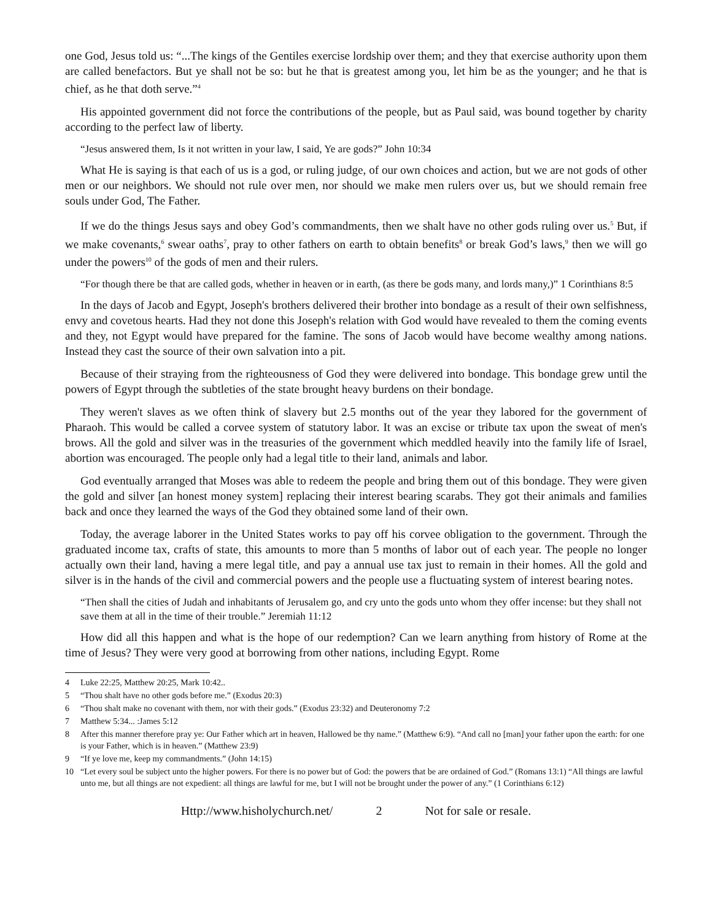one God, Jesus told us: “...The kings of the Gentiles exercise lordship over them; and they that exercise authority upon them are called benefactors. But ye shall not be so: but he that is greatest among you, let him be as the younger; and he that is chief, as he that doth serve.”<sup>4</sup>
His appointed government did not force the contributions of the people, but as Paul said, was bound together by charity according to the perfect law of liberty.
“Jesus answered them, Is it not written in your law, I said, Ye are gods?” John 10:34
What He is saying is that each of us is a god, or ruling judge, of our own choices and action, but we are not gods of other men or our neighbors. We should not rule over men, nor should we make men rulers over us, but we should remain free souls under God, The Father.
If we do the things Jesus says and obey God’s commandments, then we shalt have no other gods ruling over us.<sup>5</sup> But, if we make covenants,<sup>6</sup> swear oaths<sup>7</sup>, pray to other fathers on earth to obtain benefits<sup>8</sup> or break God’s laws,<sup>9</sup> then we will go under the powers<sup>10</sup> of the gods of men and their rulers.
“For though there be that are called gods, whether in heaven or in earth, (as there be gods many, and lords many,)” 1 Corinthians 8:5
In the days of Jacob and Egypt, Joseph's brothers delivered their brother into bondage as a result of their own selfishness, envy and covetous hearts. Had they not done this Joseph's relation with God would have revealed to them the coming events and they, not Egypt would have prepared for the famine. The sons of Jacob would have become wealthy among nations. Instead they cast the source of their own salvation into a pit.
Because of their straying from the righteousness of God they were delivered into bondage. This bondage grew until the powers of Egypt through the subtleties of the state brought heavy burdens on their bondage.
They weren't slaves as we often think of slavery but 2.5 months out of the year they labored for the government of Pharaoh. This would be called a corvee system of statutory labor. It was an excise or tribute tax upon the sweat of men's brows. All the gold and silver was in the treasuries of the government which meddled heavily into the family life of Israel, abortion was encouraged. The people only had a legal title to their land, animals and labor.
God eventually arranged that Moses was able to redeem the people and bring them out of this bondage. They were given the gold and silver [an honest money system] replacing their interest bearing scarabs. They got their animals and families back and once they learned the ways of the God they obtained some land of their own.
Today, the average laborer in the United States works to pay off his corvee obligation to the government. Through the graduated income tax, crafts of state, this amounts to more than 5 months of labor out of each year. The people no longer actually own their land, having a mere legal title, and pay a annual use tax just to remain in their homes. All the gold and silver is in the hands of the civil and commercial powers and the people use a fluctuating system of interest bearing notes.
“Then shall the cities of Judah and inhabitants of Jerusalem go, and cry unto the gods unto whom they offer incense: but they shall not save them at all in the time of their trouble.” Jeremiah 11:12
How did all this happen and what is the hope of our redemption? Can we learn anything from history of Rome at the time of Jesus? They were very good at borrowing from other nations, including Egypt. Rome
4 Luke 22:25, Matthew 20:25, Mark 10:42..
5 “Thou shalt have no other gods before me.” (Exodus 20:3)
6 “Thou shalt make no covenant with them, nor with their gods.” (Exodus 23:32) and Deuteronomy 7:2
7 Matthew 5:34... :James 5:12
8 After this manner therefore pray ye: Our Father which art in heaven, Hallowed be thy name.” (Matthew 6:9). “And call no [man] your father upon the earth: for one is your Father, which is in heaven.” (Matthew 23:9)
9 “If ye love me, keep my commandments.” (John 14:15)
10 “Let every soul be subject unto the higher powers. For there is no power but of God: the powers that be are ordained of God.” (Romans 13:1) “All things are lawful unto me, but all things are not expedient: all things are lawful for me, but I will not be brought under the power of any.” (1 Corinthians 6:12)
Http://www.hisholychurch.net/ 2 Not for sale or resale.